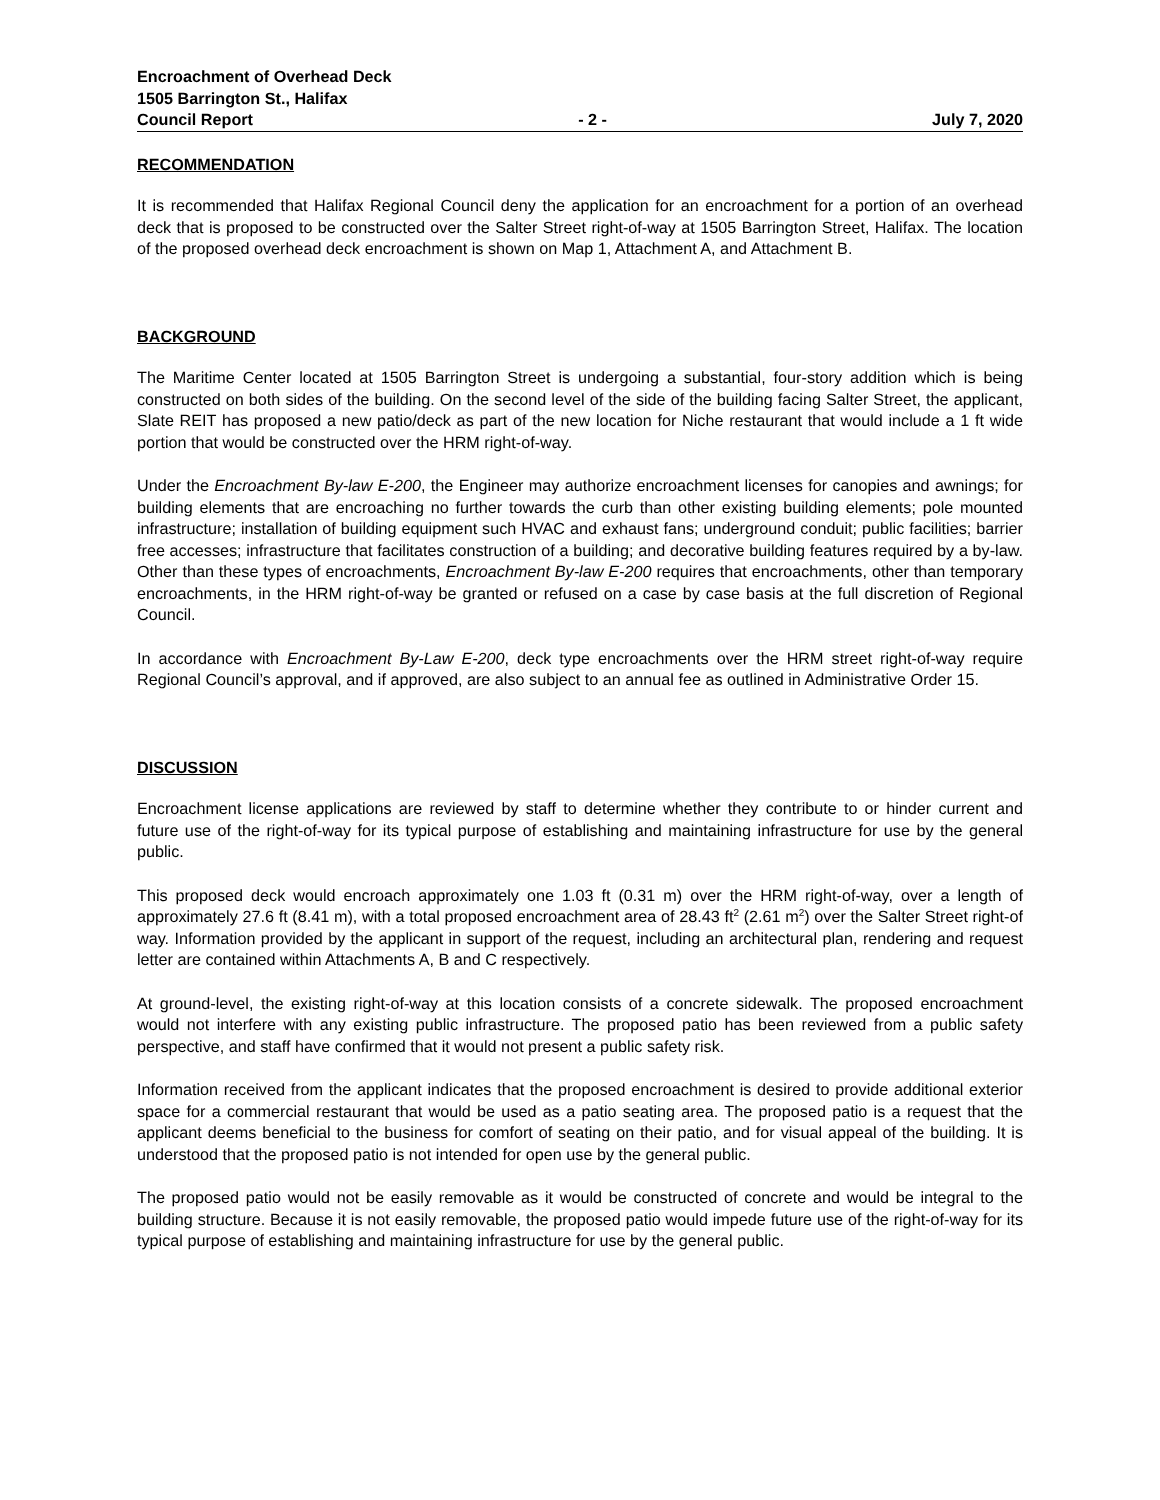Encroachment of Overhead Deck
1505 Barrington St., Halifax
Council Report - 2 - July 7, 2020
RECOMMENDATION
It is recommended that Halifax Regional Council deny the application for an encroachment for a portion of an overhead deck that is proposed to be constructed over the Salter Street right-of-way at 1505 Barrington Street, Halifax. The location of the proposed overhead deck encroachment is shown on Map 1, Attachment A, and Attachment B.
BACKGROUND
The Maritime Center located at 1505 Barrington Street is undergoing a substantial, four-story addition which is being constructed on both sides of the building. On the second level of the side of the building facing Salter Street, the applicant, Slate REIT has proposed a new patio/deck as part of the new location for Niche restaurant that would include a 1 ft wide portion that would be constructed over the HRM right-of-way.
Under the Encroachment By-law E-200, the Engineer may authorize encroachment licenses for canopies and awnings; for building elements that are encroaching no further towards the curb than other existing building elements; pole mounted infrastructure; installation of building equipment such HVAC and exhaust fans; underground conduit; public facilities; barrier free accesses; infrastructure that facilitates construction of a building; and decorative building features required by a by-law. Other than these types of encroachments, Encroachment By-law E-200 requires that encroachments, other than temporary encroachments, in the HRM right-of-way be granted or refused on a case by case basis at the full discretion of Regional Council.
In accordance with Encroachment By-Law E-200, deck type encroachments over the HRM street right-of-way require Regional Council’s approval, and if approved, are also subject to an annual fee as outlined in Administrative Order 15.
DISCUSSION
Encroachment license applications are reviewed by staff to determine whether they contribute to or hinder current and future use of the right-of-way for its typical purpose of establishing and maintaining infrastructure for use by the general public.
This proposed deck would encroach approximately one 1.03 ft (0.31 m) over the HRM right-of-way, over a length of approximately 27.6 ft (8.41 m), with a total proposed encroachment area of 28.43 ft<sup>2</sup> (2.61 m<sup>2</sup>) over the Salter Street right-of way. Information provided by the applicant in support of the request, including an architectural plan, rendering and request letter are contained within Attachments A, B and C respectively.
At ground-level, the existing right-of-way at this location consists of a concrete sidewalk. The proposed encroachment would not interfere with any existing public infrastructure. The proposed patio has been reviewed from a public safety perspective, and staff have confirmed that it would not present a public safety risk.
Information received from the applicant indicates that the proposed encroachment is desired to provide additional exterior space for a commercial restaurant that would be used as a patio seating area. The proposed patio is a request that the applicant deems beneficial to the business for comfort of seating on their patio, and for visual appeal of the building. It is understood that the proposed patio is not intended for open use by the general public.
The proposed patio would not be easily removable as it would be constructed of concrete and would be integral to the building structure. Because it is not easily removable, the proposed patio would impede future use of the right-of-way for its typical purpose of establishing and maintaining infrastructure for use by the general public.